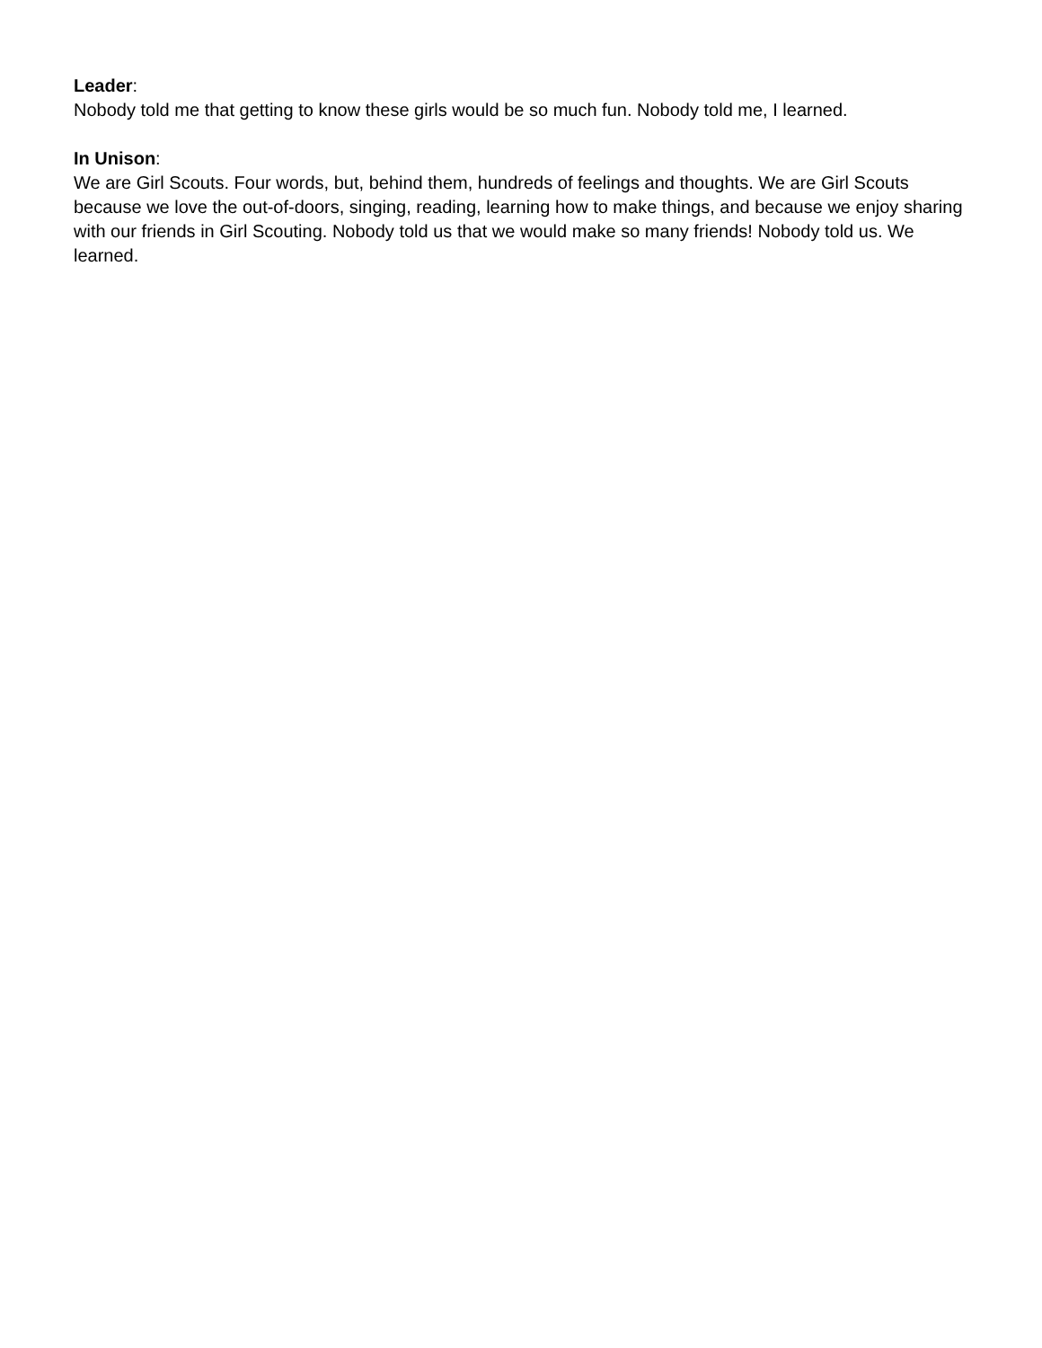Leader:
Nobody told me that getting to know these girls would be so much fun. Nobody told me, I learned.
In Unison:
We are Girl Scouts. Four words, but, behind them, hundreds of feelings and thoughts. We are Girl Scouts because we love the out-of-doors, singing, reading, learning how to make things, and because we enjoy sharing with our friends in Girl Scouting. Nobody told us that we would make so many friends! Nobody told us. We learned.